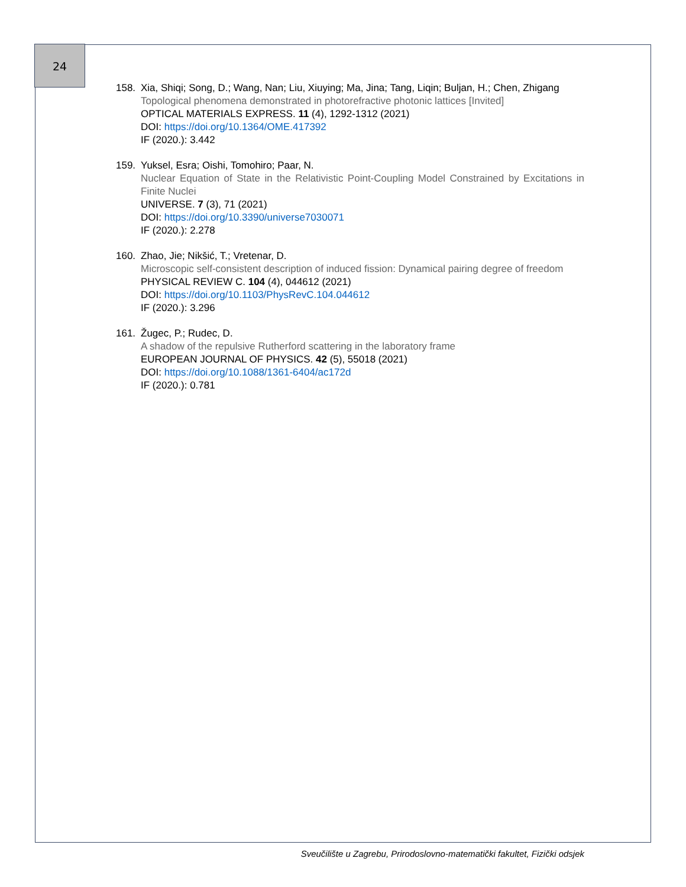24
158. Xia, Shiqi; Song, D.; Wang, Nan; Liu, Xiuying; Ma, Jina; Tang, Liqin; Buljan, H.; Chen, Zhigang
Topological phenomena demonstrated in photorefractive photonic lattices [Invited]
OPTICAL MATERIALS EXPRESS. 11 (4), 1292-1312 (2021)
DOI: https://doi.org/10.1364/OME.417392
IF (2020.): 3.442
159. Yuksel, Esra; Oishi, Tomohiro; Paar, N.
Nuclear Equation of State in the Relativistic Point-Coupling Model Constrained by Excitations in Finite Nuclei
UNIVERSE. 7 (3), 71 (2021)
DOI: https://doi.org/10.3390/universe7030071
IF (2020.): 2.278
160. Zhao, Jie; Nikšić, T.; Vretenar, D.
Microscopic self-consistent description of induced fission: Dynamical pairing degree of freedom
PHYSICAL REVIEW C. 104 (4), 044612 (2021)
DOI: https://doi.org/10.1103/PhysRevC.104.044612
IF (2020.): 3.296
161. Žugec, P.; Rudec, D.
A shadow of the repulsive Rutherford scattering in the laboratory frame
EUROPEAN JOURNAL OF PHYSICS. 42 (5), 55018 (2021)
DOI: https://doi.org/10.1088/1361-6404/ac172d
IF (2020.): 0.781
Sveučilište u Zagrebu, Prirodoslovno-matematički fakultet, Fizički odsjek